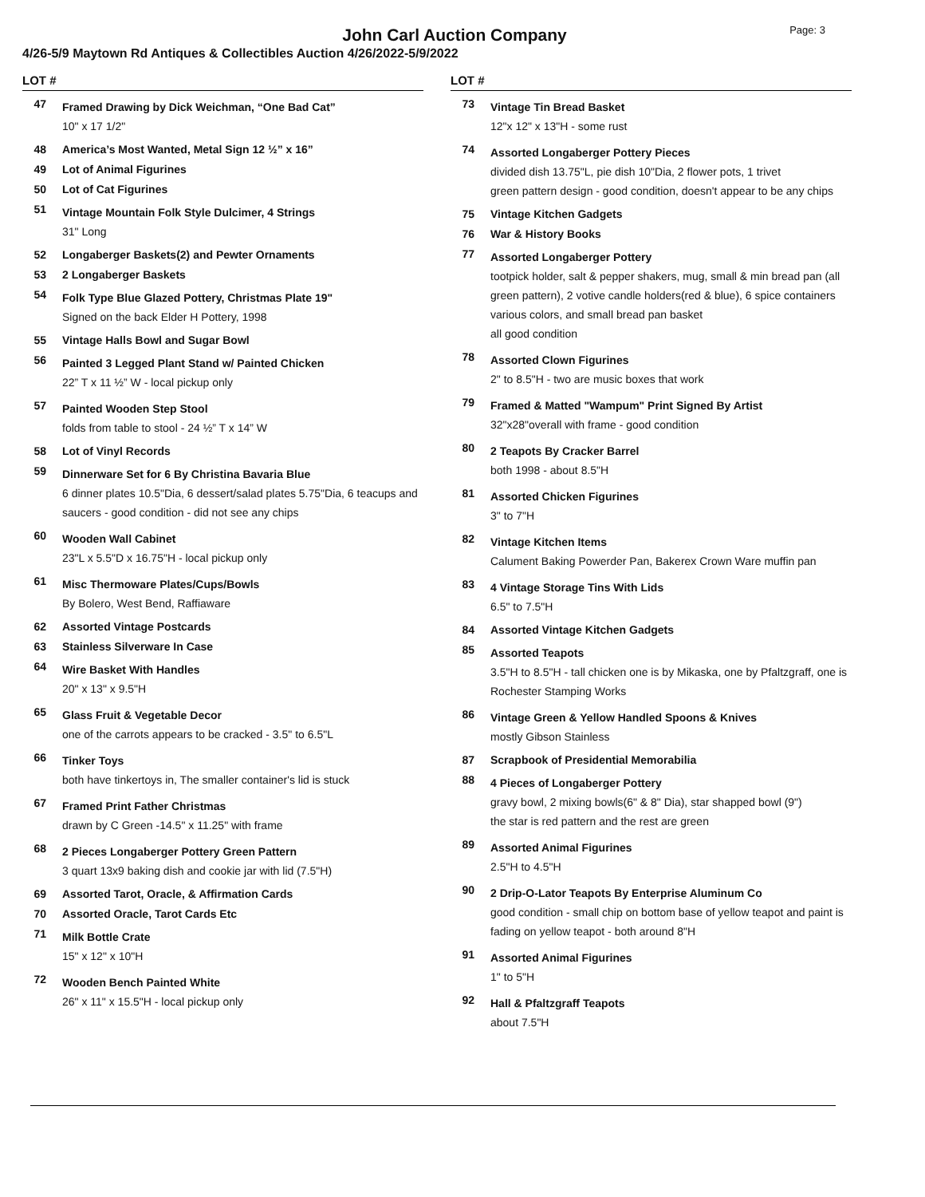John Carl Auction Company
Page: 3
4/26-5/9 Maytown Rd Antiques & Collectibles Auction 4/26/2022-5/9/2022
LOT #
47
Framed Drawing by Dick Weichman, “One Bad Cat”
10" x 17 1/2"
48 America’s Most Wanted, Metal Sign 12 ½” x 16”
49 Lot of Animal Figurines
50 Lot of Cat Figurines
51
Vintage Mountain Folk Style Dulcimer, 4 Strings
31" Long
52 Longaberger Baskets(2) and Pewter Ornaments
53 2 Longaberger Baskets
54
Folk Type Blue Glazed Pottery, Christmas Plate 19"
Signed on the back Elder H Pottery, 1998
55 Vintage Halls Bowl and Sugar Bowl
56
Painted 3 Legged Plant Stand w/ Painted Chicken
22” T x 11 ½” W - local pickup only
57
Painted Wooden Step Stool
folds from table to stool - 24 ½” T x 14” W
58 Lot of Vinyl Records
59
Dinnerware Set for 6 By Christina Bavaria Blue
6 dinner plates 10.5"Dia, 6 dessert/salad plates 5.75"Dia, 6 teacups and saucers - good condition - did not see any chips
60
Wooden Wall Cabinet
23"L x 5.5"D x 16.75"H - local pickup only
61
Misc Thermoware Plates/Cups/Bowls
By Bolero, West Bend, Raffiaware
62 Assorted Vintage Postcards
63 Stainless Silverware In Case
64
Wire Basket With Handles
20" x 13" x 9.5"H
65
Glass Fruit & Vegetable Decor
one of the carrots appears to be cracked - 3.5" to 6.5"L
66
Tinker Toys
both have tinkertoys in, The smaller container's lid is stuck
67
Framed Print Father Christmas
drawn by C Green -14.5" x 11.25" with frame
68
2 Pieces Longaberger Pottery Green Pattern
3 quart 13x9 baking dish and cookie jar with lid (7.5"H)
69 Assorted Tarot, Oracle, & Affirmation Cards
70 Assorted Oracle, Tarot Cards Etc
71
Milk Bottle Crate
15" x 12" x 10"H
72
Wooden Bench Painted White
26" x 11" x 15.5"H - local pickup only
LOT #
73
Vintage Tin Bread Basket
12"x 12" x 13"H - some rust
74
Assorted Longaberger Pottery Pieces
divided dish 13.75"L, pie dish 10"Dia, 2 flower pots, 1 trivet
green pattern design - good condition, doesn't appear to be any chips
75 Vintage Kitchen Gadgets
76 War & History Books
77
Assorted Longaberger Pottery
tootpick holder, salt & pepper shakers, mug, small & min bread pan (all green pattern), 2 votive candle holders(red & blue), 6 spice containers
various colors, and small bread pan basket
all good condition
78
Assorted Clown Figurines
2" to 8.5"H - two are music boxes that work
79
Framed & Matted "Wampum" Print Signed By Artist
32"x28"overall with frame - good condition
80
2 Teapots By Cracker Barrel
both 1998 - about 8.5"H
81
Assorted Chicken Figurines
3" to 7"H
82
Vintage Kitchen Items
Calument Baking Powerder Pan, Bakerex Crown Ware muffin pan
83
4 Vintage Storage Tins With Lids
6.5" to 7.5"H
84 Assorted Vintage Kitchen Gadgets
85
Assorted Teapots
3.5"H to 8.5"H - tall chicken one is by Mikaska, one by Pfaltzgraff, one is Rochester Stamping Works
86
Vintage Green & Yellow Handled Spoons & Knives
mostly Gibson Stainless
87 Scrapbook of Presidential Memorabilia
88
4 Pieces of Longaberger Pottery
gravy bowl, 2 mixing bowls(6" & 8" Dia), star shapped bowl (9")
the star is red pattern and the rest are green
89
Assorted Animal Figurines
2.5"H to 4.5"H
90
2 Drip-O-Lator Teapots By Enterprise Aluminum Co
good condition - small chip on bottom base of yellow teapot and paint is fading on yellow teapot - both around 8"H
91
Assorted Animal Figurines
1" to 5"H
92
Hall & Pfaltzgraff Teapots
about 7.5"H